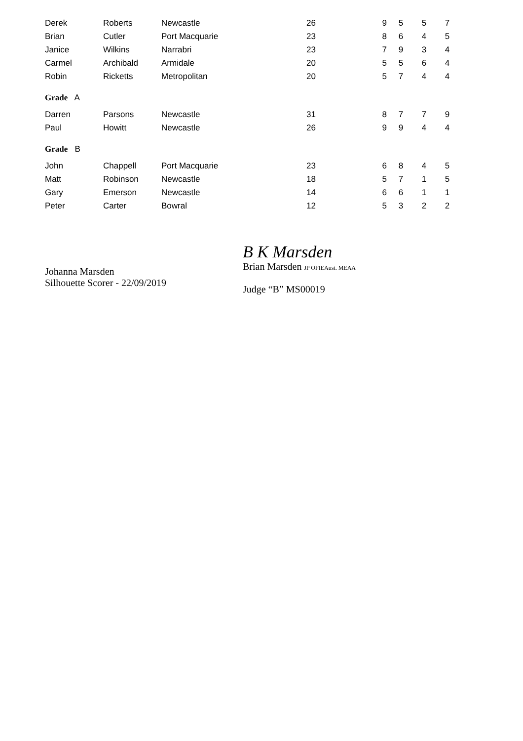| Derek | Roberts | Newcastle | 26 | 9 | 5 | 5 | 7 |
| Brian | Cutler | Port Macquarie | 23 | 8 | 6 | 4 | 5 |
| Janice | Wilkins | Narrabri | 23 | 7 | 9 | 3 | 4 |
| Carmel | Archibald | Armidale | 20 | 5 | 5 | 6 | 4 |
| Robin | Ricketts | Metropolitan | 20 | 5 | 7 | 4 | 4 |
| Grade A | | | | | | | |
| Darren | Parsons | Newcastle | 31 | 8 | 7 | 7 | 9 |
| Paul | Howitt | Newcastle | 26 | 9 | 9 | 4 | 4 |
| Grade B | | | | | | | |
| John | Chappell | Port Macquarie | 23 | 6 | 8 | 4 | 5 |
| Matt | Robinson | Newcastle | 18 | 5 | 7 | 1 | 5 |
| Gary | Emerson | Newcastle | 14 | 6 | 6 | 1 | 1 |
| Peter | Carter | Bowral | 12 | 5 | 3 | 2 | 2 |
Johanna Marsden
Silhouette Scorer - 22/09/2019
B K Marsden
Brian Marsden JP OFIEAust. MEAA
Judge “B” MS00019